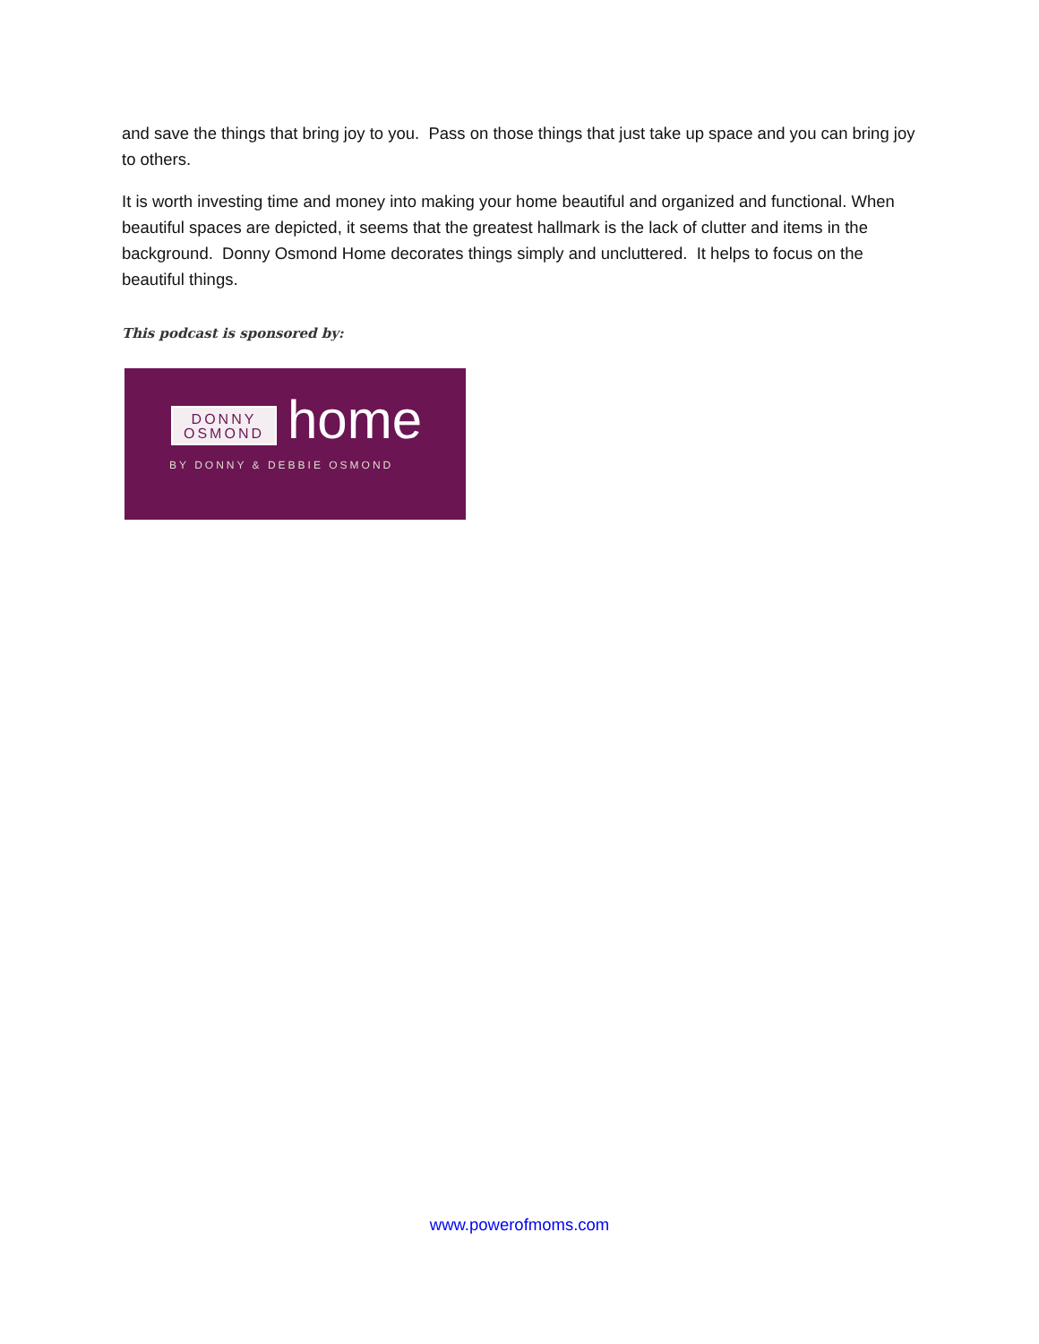and save the things that bring joy to you. Pass on those things that just take up space and you can bring joy to others.
It is worth investing time and money into making your home beautiful and organized and functional. When beautiful spaces are depicted, it seems that the greatest hallmark is the lack of clutter and items in the background. Donny Osmond Home decorates things simply and uncluttered. It helps to focus on the beautiful things.
This podcast is sponsored by:
DONNY
OSMOND
home
BY DONNY & DEBBIE OSMOND
www.powerofmoms.com